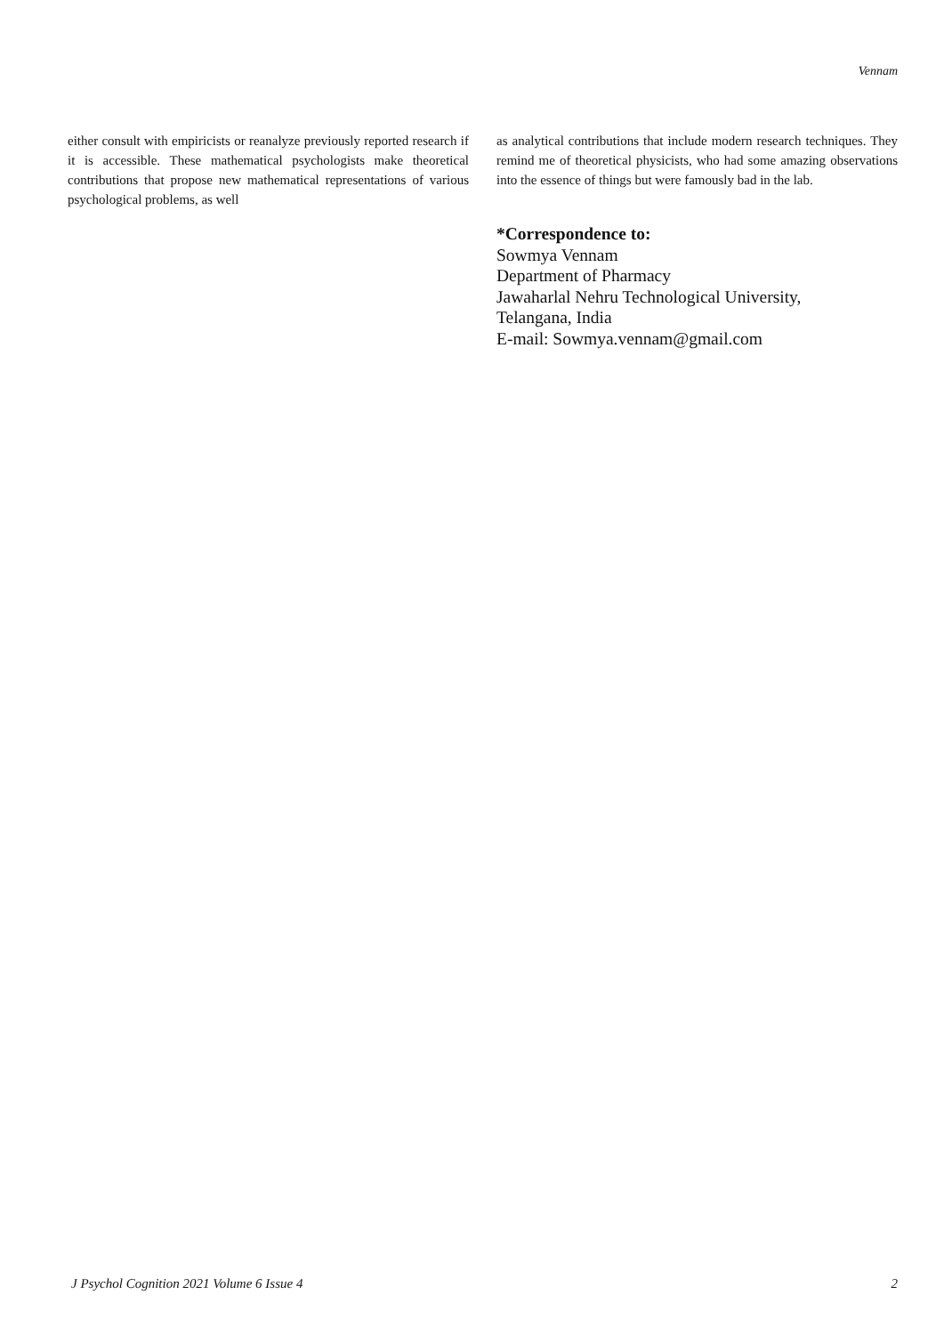Vennam
either consult with empiricists or reanalyze previously reported research if it is accessible. These mathematical psychologists make theoretical contributions that propose new mathematical representations of various psychological problems, as well
as analytical contributions that include modern research techniques. They remind me of theoretical physicists, who had some amazing observations into the essence of things but were famously bad in the lab.
*Correspondence to:
Sowmya Vennam
Department of Pharmacy
Jawaharlal Nehru Technological University,
Telangana, India
E-mail: Sowmya.vennam@gmail.com
J Psychol Cognition 2021 Volume 6 Issue 4 2